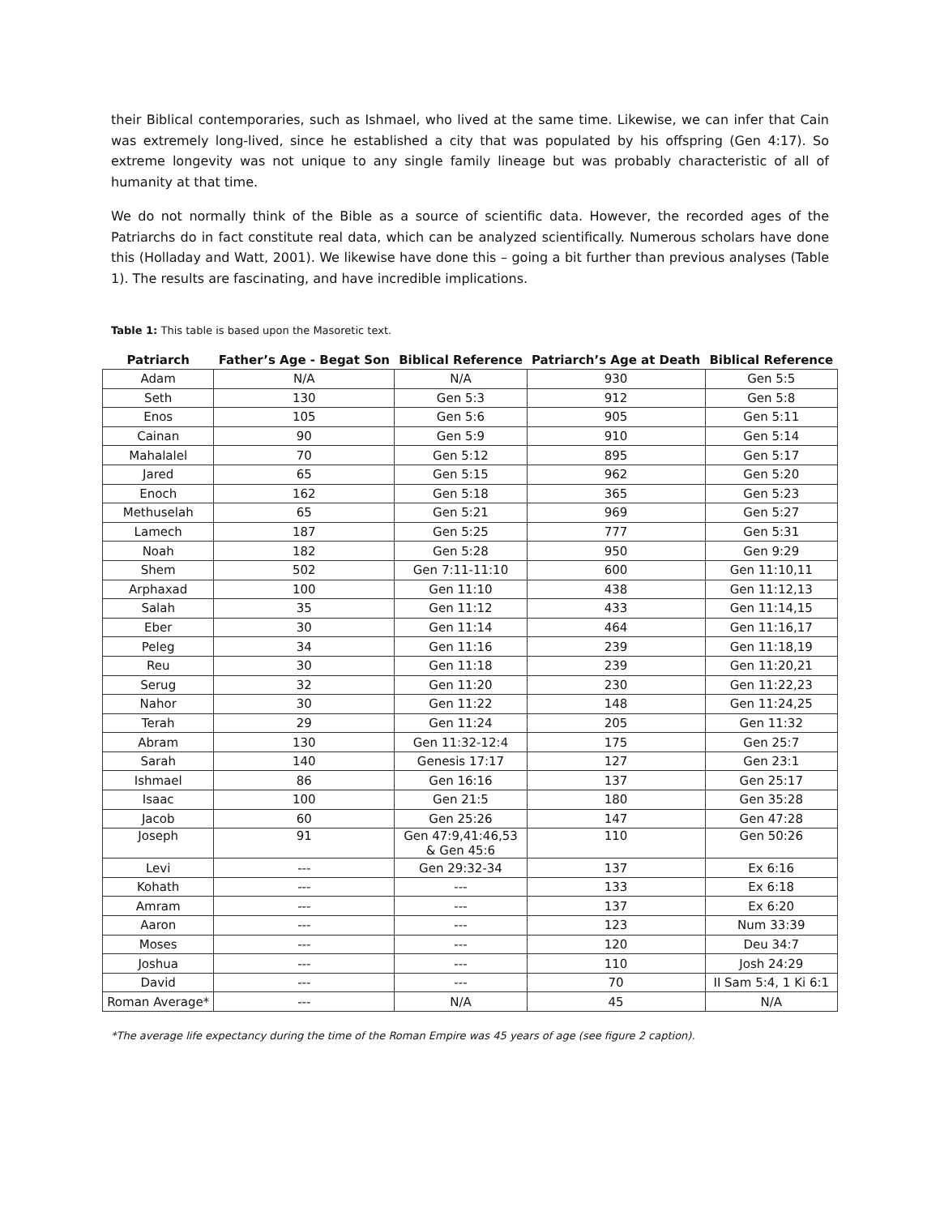their Biblical contemporaries, such as Ishmael, who lived at the same time. Likewise, we can infer that Cain was extremely long-lived, since he established a city that was populated by his offspring (Gen 4:17). So extreme longevity was not unique to any single family lineage but was probably characteristic of all of humanity at that time.
We do not normally think of the Bible as a source of scientific data. However, the recorded ages of the Patriarchs do in fact constitute real data, which can be analyzed scientifically. Numerous scholars have done this (Holladay and Watt, 2001). We likewise have done this – going a bit further than previous analyses (Table 1). The results are fascinating, and have incredible implications.
Table 1: This table is based upon the Masoretic text.
| Patriarch | Father’s Age - Begat Son | Biblical Reference | Patriarch’s Age at Death | Biblical Reference |
| --- | --- | --- | --- | --- |
| Adam | N/A | N/A | 930 | Gen 5:5 |
| Seth | 130 | Gen 5:3 | 912 | Gen 5:8 |
| Enos | 105 | Gen 5:6 | 905 | Gen 5:11 |
| Cainan | 90 | Gen 5:9 | 910 | Gen 5:14 |
| Mahalalel | 70 | Gen 5:12 | 895 | Gen 5:17 |
| Jared | 65 | Gen 5:15 | 962 | Gen 5:20 |
| Enoch | 162 | Gen 5:18 | 365 | Gen 5:23 |
| Methuselah | 65 | Gen 5:21 | 969 | Gen 5:27 |
| Lamech | 187 | Gen 5:25 | 777 | Gen 5:31 |
| Noah | 182 | Gen 5:28 | 950 | Gen 9:29 |
| Shem | 502 | Gen 7:11-11:10 | 600 | Gen 11:10,11 |
| Arphaxad | 100 | Gen 11:10 | 438 | Gen 11:12,13 |
| Salah | 35 | Gen 11:12 | 433 | Gen 11:14,15 |
| Eber | 30 | Gen 11:14 | 464 | Gen 11:16,17 |
| Peleg | 34 | Gen 11:16 | 239 | Gen 11:18,19 |
| Reu | 30 | Gen 11:18 | 239 | Gen 11:20,21 |
| Serug | 32 | Gen 11:20 | 230 | Gen 11:22,23 |
| Nahor | 30 | Gen 11:22 | 148 | Gen 11:24,25 |
| Terah | 29 | Gen 11:24 | 205 | Gen 11:32 |
| Abram | 130 | Gen 11:32-12:4 | 175 | Gen 25:7 |
| Sarah | 140 | Genesis 17:17 | 127 | Gen 23:1 |
| Ishmael | 86 | Gen 16:16 | 137 | Gen 25:17 |
| Isaac | 100 | Gen 21:5 | 180 | Gen 35:28 |
| Jacob | 60 | Gen 25:26 | 147 | Gen 47:28 |
| Joseph | 91 | Gen 47:9,41:46,53 & Gen 45:6 | 110 | Gen 50:26 |
| Levi | --- | Gen 29:32-34 | 137 | Ex 6:16 |
| Kohath | --- | --- | 133 | Ex 6:18 |
| Amram | --- | --- | 137 | Ex 6:20 |
| Aaron | --- | --- | 123 | Num 33:39 |
| Moses | --- | --- | 120 | Deu 34:7 |
| Joshua | --- | --- | 110 | Josh 24:29 |
| David | --- | --- | 70 | II Sam 5:4, 1 Ki 6:1 |
| Roman Average* | --- | N/A | 45 | N/A |
*The average life expectancy during the time of the Roman Empire was 45 years of age (see figure 2 caption).